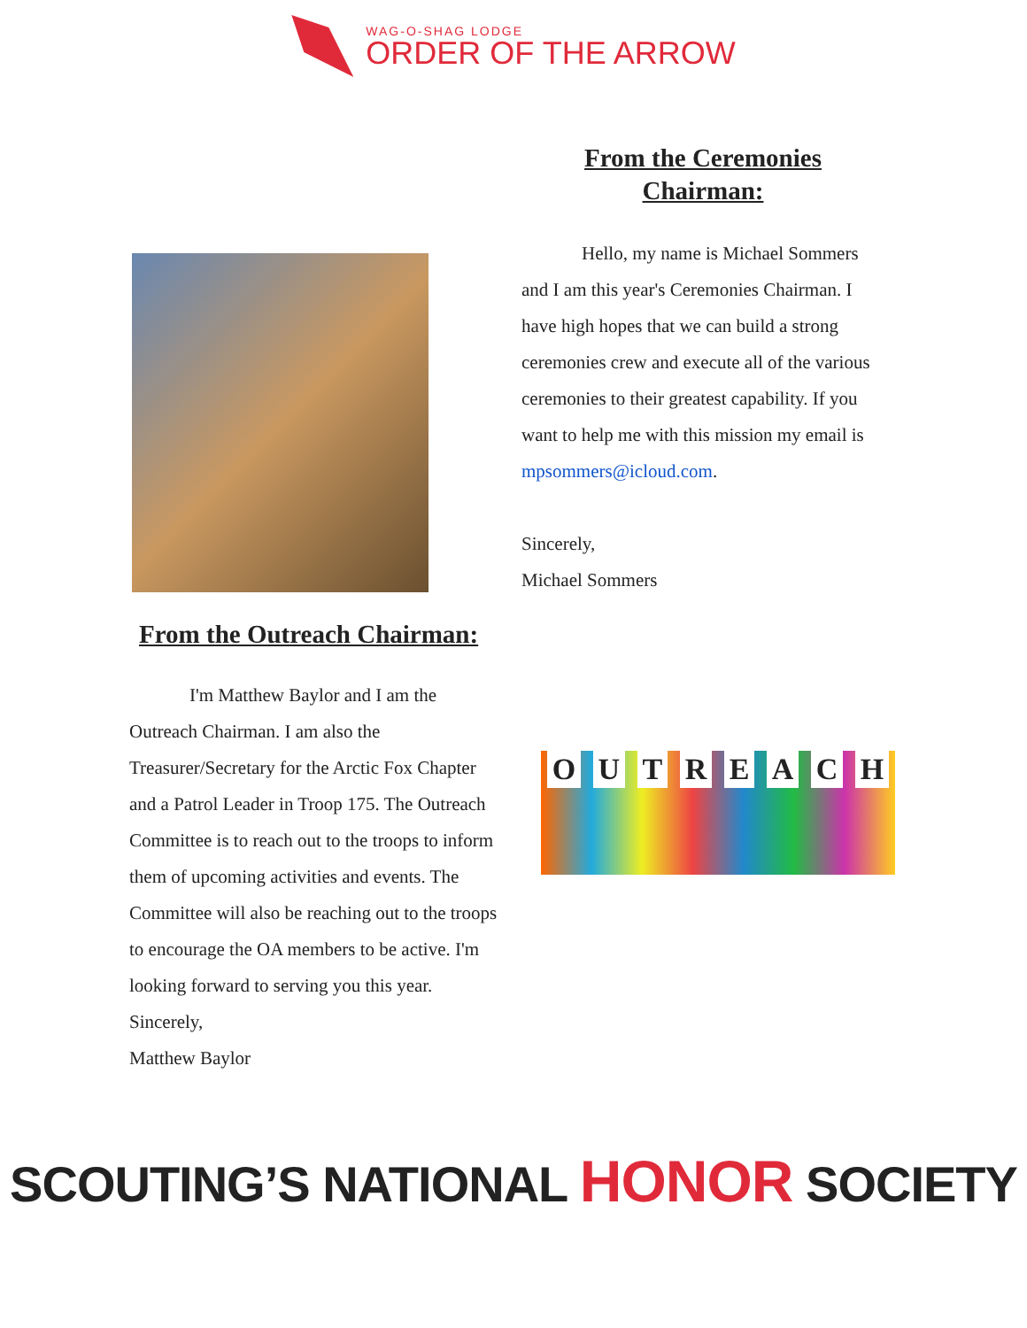WAG-O-SHAG LODGE
ORDER OF THE ARROW
From the Ceremonies
Chairman:
Hello, my name is Michael Sommers and I am this year's Ceremonies Chairman. I have high hopes that we can build a strong ceremonies crew and execute all of the various ceremonies to their greatest capability. If you want to help me with this mission my email is mpsommers@icloud.com.
Sincerely,
Michael Sommers
From the Outreach Chairman:
I'm Matthew Baylor and I am the Outreach Chairman. I am also the Treasurer/Secretary for the Arctic Fox Chapter and a Patrol Leader in Troop 175. The Outreach Committee is to reach out to the troops to inform them of upcoming activities and events. The Committee will also be reaching out to the troops to encourage the OA members to be active. I'm looking forward to serving you this year.
Sincerely,
Matthew Baylor
O U T R E A C H
SCOUTING’S NATIONAL HONOR SOCIETY